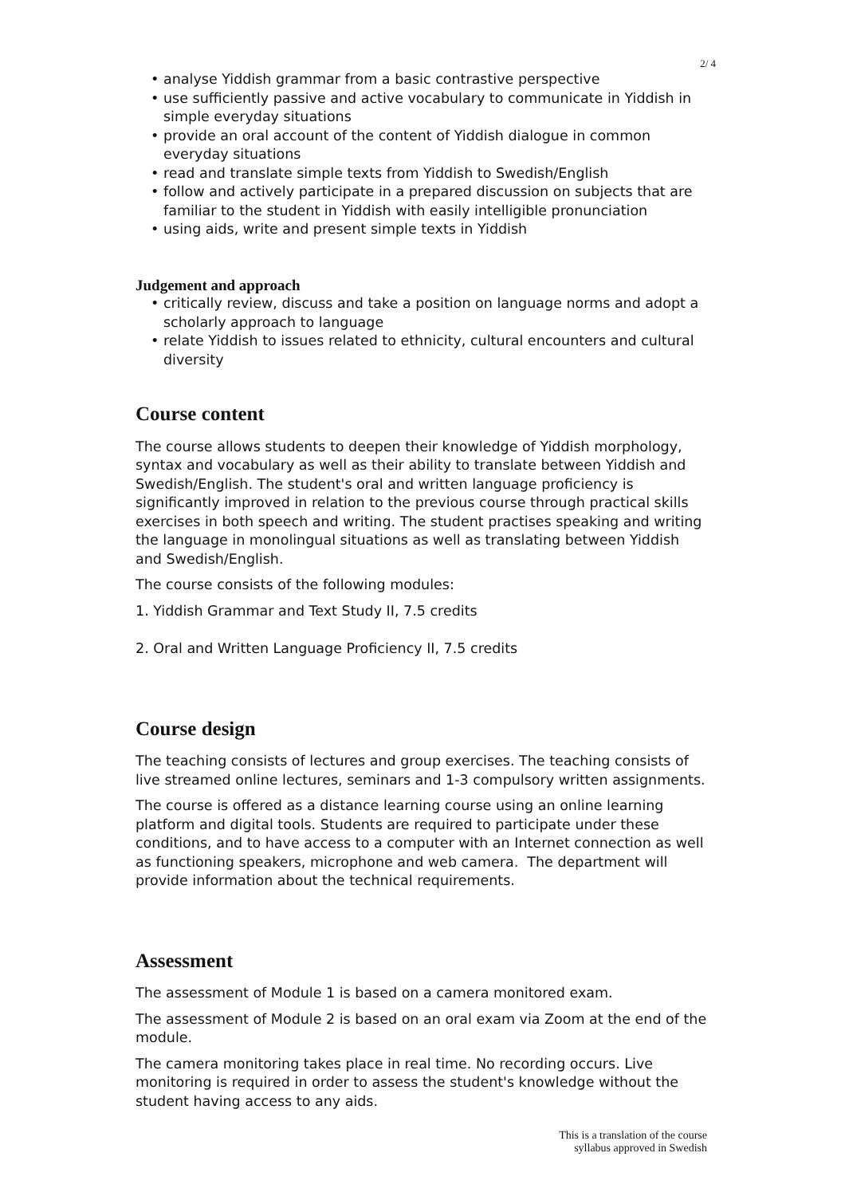2/ 4
• analyse Yiddish grammar from a basic contrastive perspective
• use sufficiently passive and active vocabulary to communicate in Yiddish in simple everyday situations
• provide an oral account of the content of Yiddish dialogue in common everyday situations
• read and translate simple texts from Yiddish to Swedish/English
• follow and actively participate in a prepared discussion on subjects that are familiar to the student in Yiddish with easily intelligible pronunciation
• using aids, write and present simple texts in Yiddish
Judgement and approach
• critically review, discuss and take a position on language norms and adopt a scholarly approach to language
• relate Yiddish to issues related to ethnicity, cultural encounters and cultural diversity
Course content
The course allows students to deepen their knowledge of Yiddish morphology, syntax and vocabulary as well as their ability to translate between Yiddish and Swedish/English. The student's oral and written language proficiency is significantly improved in relation to the previous course through practical skills exercises in both speech and writing. The student practises speaking and writing the language in monolingual situations as well as translating between Yiddish and Swedish/English.
The course consists of the following modules:
1. Yiddish Grammar and Text Study II, 7.5 credits
2. Oral and Written Language Proficiency II, 7.5 credits
Course design
The teaching consists of lectures and group exercises. The teaching consists of live streamed online lectures, seminars and 1-3 compulsory written assignments.
The course is offered as a distance learning course using an online learning platform and digital tools. Students are required to participate under these conditions, and to have access to a computer with an Internet connection as well as functioning speakers, microphone and web camera. The department will provide information about the technical requirements.
Assessment
The assessment of Module 1 is based on a camera monitored exam.
The assessment of Module 2 is based on an oral exam via Zoom at the end of the module.
The camera monitoring takes place in real time. No recording occurs. Live monitoring is required in order to assess the student's knowledge without the student having access to any aids.
This is a translation of the course
syllabus approved in Swedish